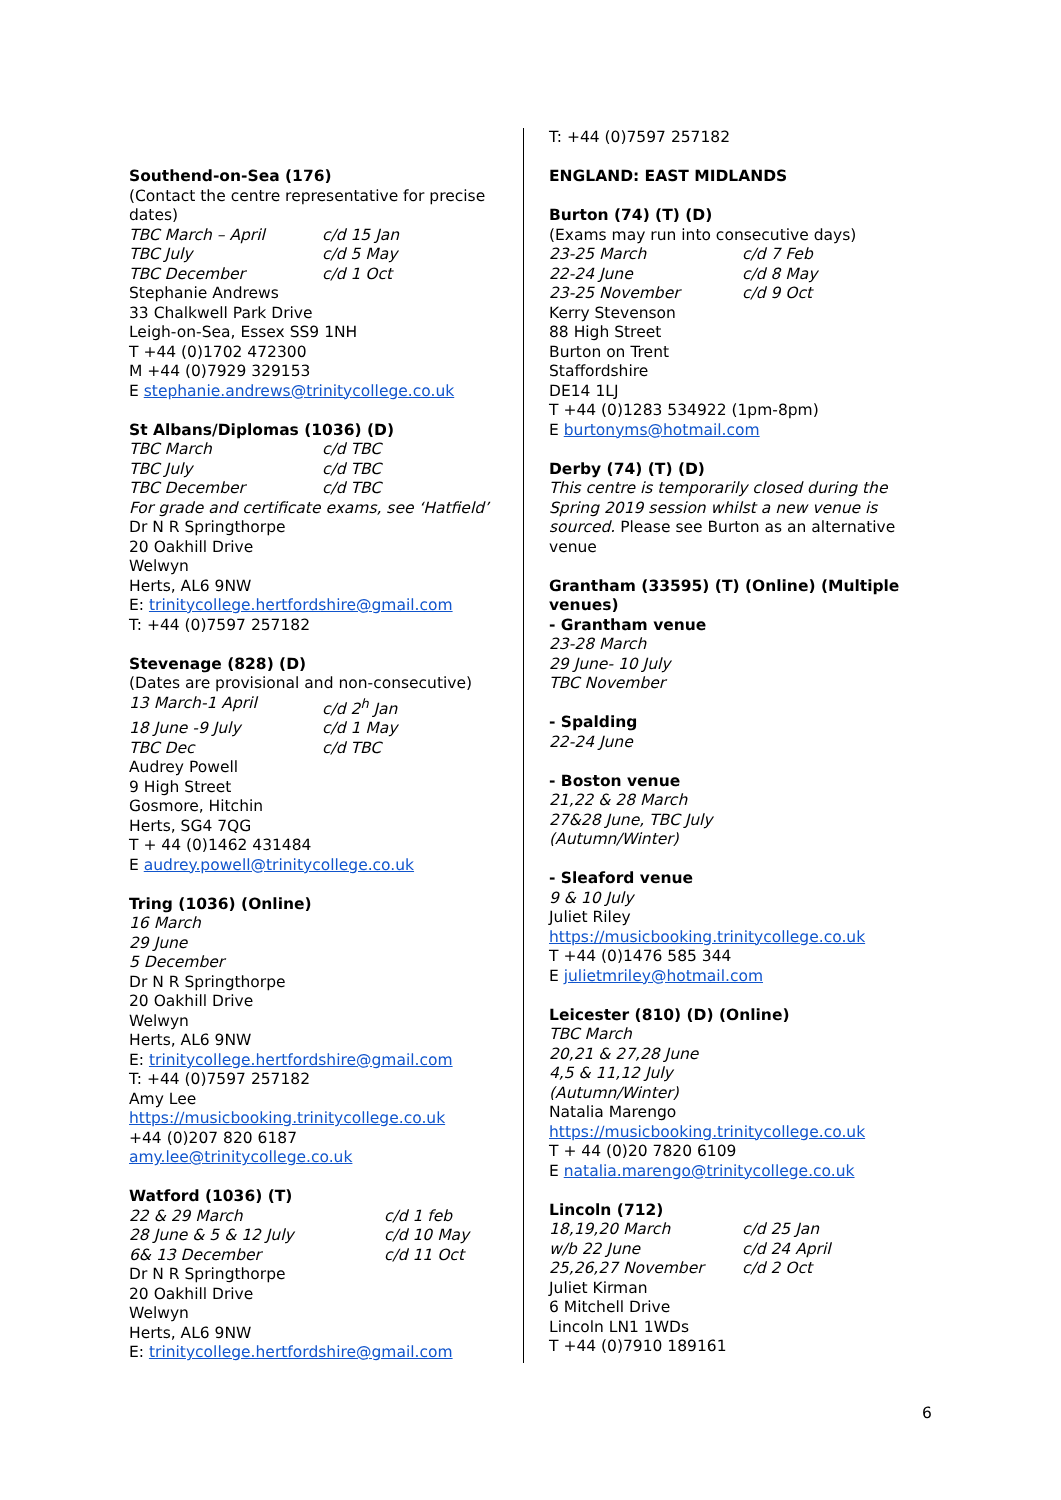Southend-on-Sea (176)
(Contact the centre representative for precise dates)
TBC March – April c/d 15 Jan
TBC July c/d 5 May
TBC December c/d 1 Oct
Stephanie Andrews
33 Chalkwell Park Drive
Leigh-on-Sea, Essex SS9 1NH
T +44 (0)1702 472300
M +44 (0)7929 329153
E stephanie.andrews@trinitycollege.co.uk
St Albans/Diplomas (1036) (D)
TBC March c/d TBC
TBC July c/d TBC
TBC December c/d TBC
For grade and certificate exams, see ‘Hatfield’
Dr N R Springthorpe
20 Oakhill Drive
Welwyn
Herts, AL6 9NW
E: trinitycollege.hertfordshire@gmail.com
T: +44 (0)7597 257182
Stevenage (828) (D)
(Dates are provisional and non-consecutive)
13 March-1 April c/d 2<sup>h</sup> Jan
18 June -9 July c/d 1 May
TBC Dec c/d TBC
Audrey Powell
9 High Street
Gosmore, Hitchin
Herts, SG4 7QG
T + 44 (0)1462 431484
E audrey.powell@trinitycollege.co.uk
Tring (1036) (Online)
16 March
29 June
5 December
Dr N R Springthorpe
20 Oakhill Drive
Welwyn
Herts, AL6 9NW
E: trinitycollege.hertfordshire@gmail.com
T: +44 (0)7597 257182
Amy Lee
https://musicbooking.trinitycollege.co.uk
+44 (0)207 820 6187
amy.lee@trinitycollege.co.uk
Watford (1036) (T)
22 & 29 March c/d 1 feb
28 June & 5 & 12 July c/d 10 May
6& 13 December c/d 11 Oct
Dr N R Springthorpe
20 Oakhill Drive
Welwyn
Herts, AL6 9NW
E: trinitycollege.hertfordshire@gmail.com
T: +44 (0)7597 257182
ENGLAND: EAST MIDLANDS
Burton (74) (T) (D)
(Exams may run into consecutive days)
23-25 March c/d 7 Feb
22-24 June c/d 8 May
23-25 November c/d 9 Oct
Kerry Stevenson
88 High Street
Burton on Trent
Staffordshire
DE14 1LJ
T +44 (0)1283 534922 (1pm-8pm)
E burtonyms@hotmail.com
Derby (74) (T) (D)
This centre is temporarily closed during the Spring 2019 session whilst a new venue is sourced. Please see Burton as an alternative venue
Grantham (33595) (T) (Online) (Multiple venues)
- Grantham venue
23-28 March
29 June- 10 July
TBC November
- Spalding
22-24 June
- Boston venue
21,22 & 28 March
27&28 June, TBC July
(Autumn/Winter)
- Sleaford venue
9 & 10 July
Juliet Riley
https://musicbooking.trinitycollege.co.uk
T +44 (0)1476 585 344
E julietmriley@hotmail.com
Leicester (810) (D) (Online)
TBC March
20,21 & 27,28 June
4,5 & 11,12 July
(Autumn/Winter)
Natalia Marengo
https://musicbooking.trinitycollege.co.uk
T + 44 (0)20 7820 6109
E natalia.marengo@trinitycollege.co.uk
Lincoln (712)
18,19,20 March c/d 25 Jan
w/b 22 June c/d 24 April
25,26,27 November c/d 2 Oct
Juliet Kirman
6 Mitchell Drive
Lincoln LN1 1WDs
T +44 (0)7910 189161
6